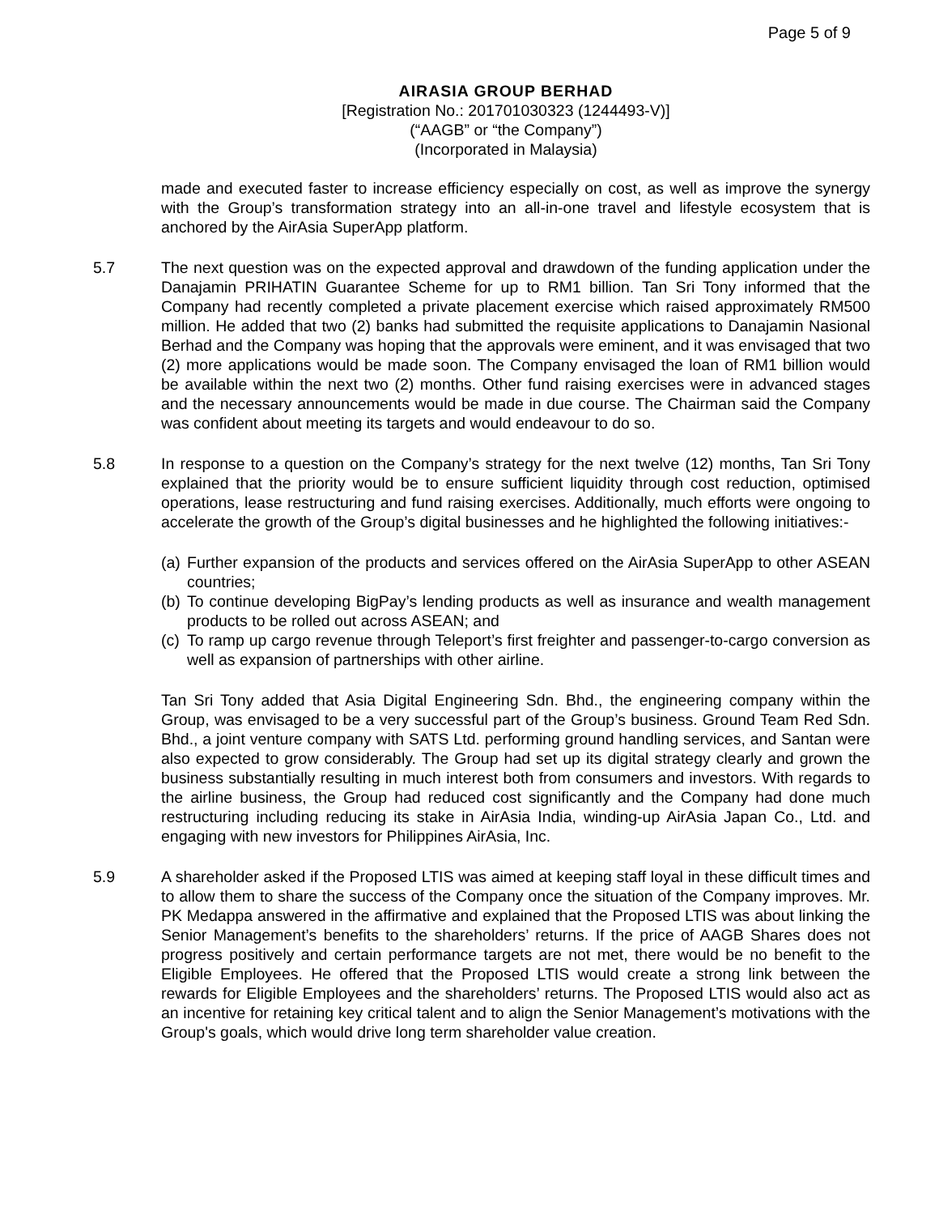Page 5 of 9
AIRASIA GROUP BERHAD
[Registration No.: 201701030323 (1244493-V)]
(“AAGB” or “the Company”)
(Incorporated in Malaysia)
made and executed faster to increase efficiency especially on cost, as well as improve the synergy with the Group’s transformation strategy into an all-in-one travel and lifestyle ecosystem that is anchored by the AirAsia SuperApp platform.
5.7 The next question was on the expected approval and drawdown of the funding application under the Danajamin PRIHATIN Guarantee Scheme for up to RM1 billion. Tan Sri Tony informed that the Company had recently completed a private placement exercise which raised approximately RM500 million. He added that two (2) banks had submitted the requisite applications to Danajamin Nasional Berhad and the Company was hoping that the approvals were eminent, and it was envisaged that two (2) more applications would be made soon. The Company envisaged the loan of RM1 billion would be available within the next two (2) months. Other fund raising exercises were in advanced stages and the necessary announcements would be made in due course. The Chairman said the Company was confident about meeting its targets and would endeavour to do so.
5.8 In response to a question on the Company’s strategy for the next twelve (12) months, Tan Sri Tony explained that the priority would be to ensure sufficient liquidity through cost reduction, optimised operations, lease restructuring and fund raising exercises. Additionally, much efforts were ongoing to accelerate the growth of the Group’s digital businesses and he highlighted the following initiatives:-
(a)
Further expansion of the products and services offered on the AirAsia SuperApp to other ASEAN countries;
(b)
To continue developing BigPay’s lending products as well as insurance and wealth management products to be rolled out across ASEAN; and
(c)
To ramp up cargo revenue through Teleport’s first freighter and passenger-to-cargo conversion as well as expansion of partnerships with other airline.
Tan Sri Tony added that Asia Digital Engineering Sdn. Bhd., the engineering company within the Group, was envisaged to be a very successful part of the Group’s business. Ground Team Red Sdn. Bhd., a joint venture company with SATS Ltd. performing ground handling services, and Santan were also expected to grow considerably. The Group had set up its digital strategy clearly and grown the business substantially resulting in much interest both from consumers and investors. With regards to the airline business, the Group had reduced cost significantly and the Company had done much restructuring including reducing its stake in AirAsia India, winding-up AirAsia Japan Co., Ltd. and engaging with new investors for Philippines AirAsia, Inc.
5.9 A shareholder asked if the Proposed LTIS was aimed at keeping staff loyal in these difficult times and to allow them to share the success of the Company once the situation of the Company improves. Mr. PK Medappa answered in the affirmative and explained that the Proposed LTIS was about linking the Senior Management’s benefits to the shareholders’ returns. If the price of AAGB Shares does not progress positively and certain performance targets are not met, there would be no benefit to the Eligible Employees. He offered that the Proposed LTIS would create a strong link between the rewards for Eligible Employees and the shareholders’ returns. The Proposed LTIS would also act as an incentive for retaining key critical talent and to align the Senior Management’s motivations with the Group's goals, which would drive long term shareholder value creation.